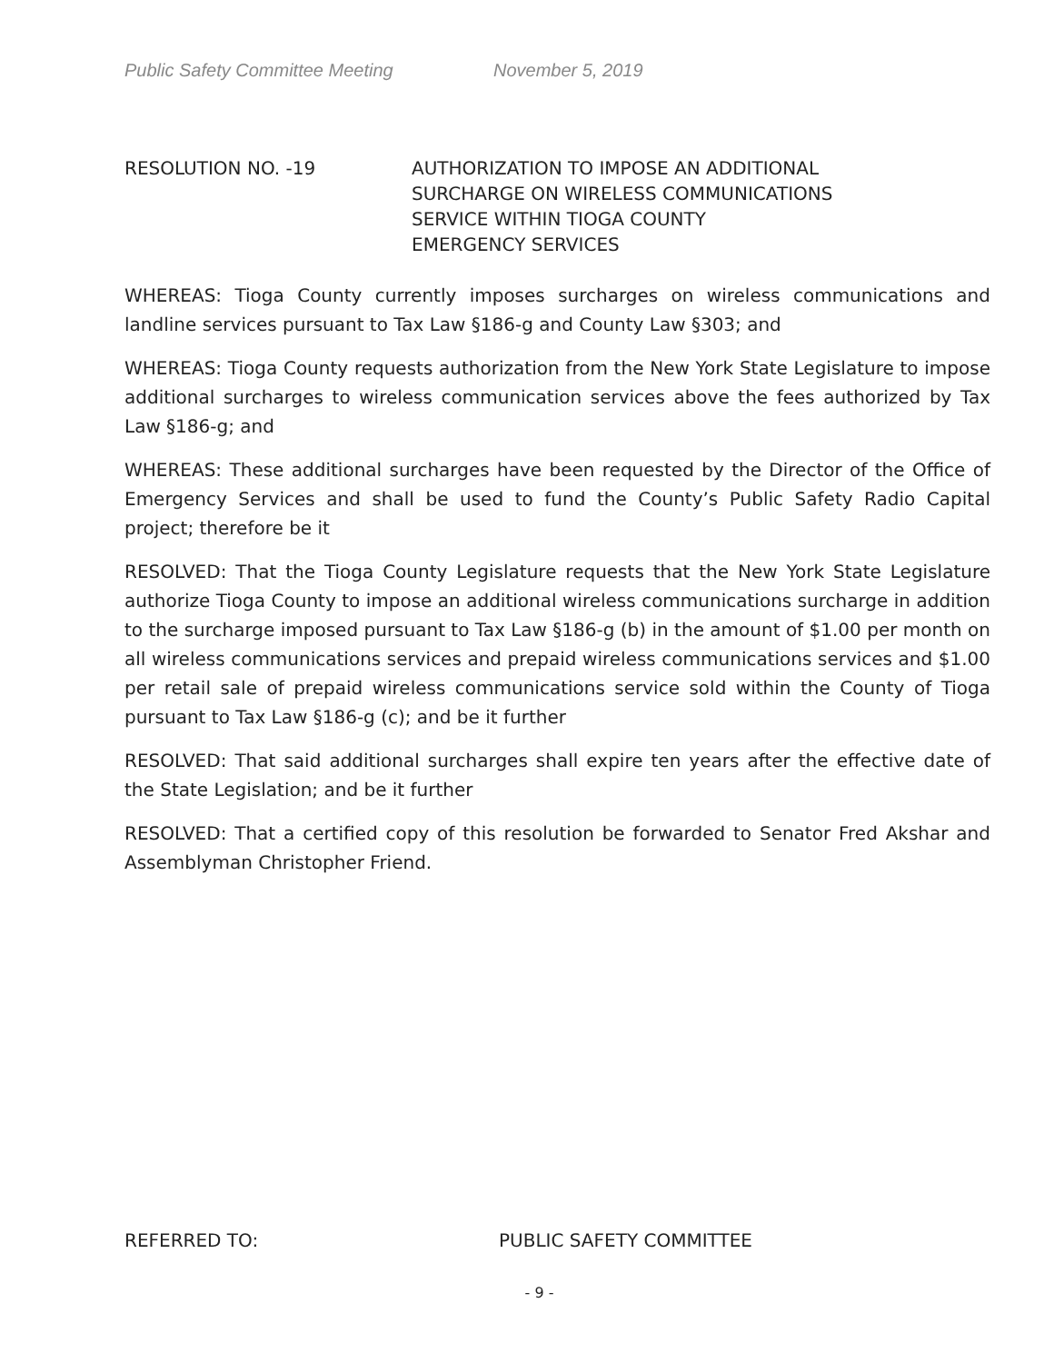Public Safety Committee Meeting November 5, 2019
RESOLUTION NO. -19 AUTHORIZATION TO IMPOSE AN ADDITIONAL
SURCHARGE ON WIRELESS COMMUNICATIONS
SERVICE WITHIN TIOGA COUNTY
EMERGENCY SERVICES
WHEREAS: Tioga County currently imposes surcharges on wireless communications and landline services pursuant to Tax Law §186-g and County Law §303; and
WHEREAS: Tioga County requests authorization from the New York State Legislature to impose additional surcharges to wireless communication services above the fees authorized by Tax Law §186-g; and
WHEREAS: These additional surcharges have been requested by the Director of the Office of Emergency Services and shall be used to fund the County’s Public Safety Radio Capital project; therefore be it
RESOLVED: That the Tioga County Legislature requests that the New York State Legislature authorize Tioga County to impose an additional wireless communications surcharge in addition to the surcharge imposed pursuant to Tax Law §186-g (b) in the amount of $1.00 per month on all wireless communications services and prepaid wireless communications services and $1.00 per retail sale of prepaid wireless communications service sold within the County of Tioga pursuant to Tax Law §186-g (c); and be it further
RESOLVED: That said additional surcharges shall expire ten years after the effective date of the State Legislation; and be it further
RESOLVED: That a certified copy of this resolution be forwarded to Senator Fred Akshar and Assemblyman Christopher Friend.
REFERRED TO: PUBLIC SAFETY COMMITTEE
- 9 -